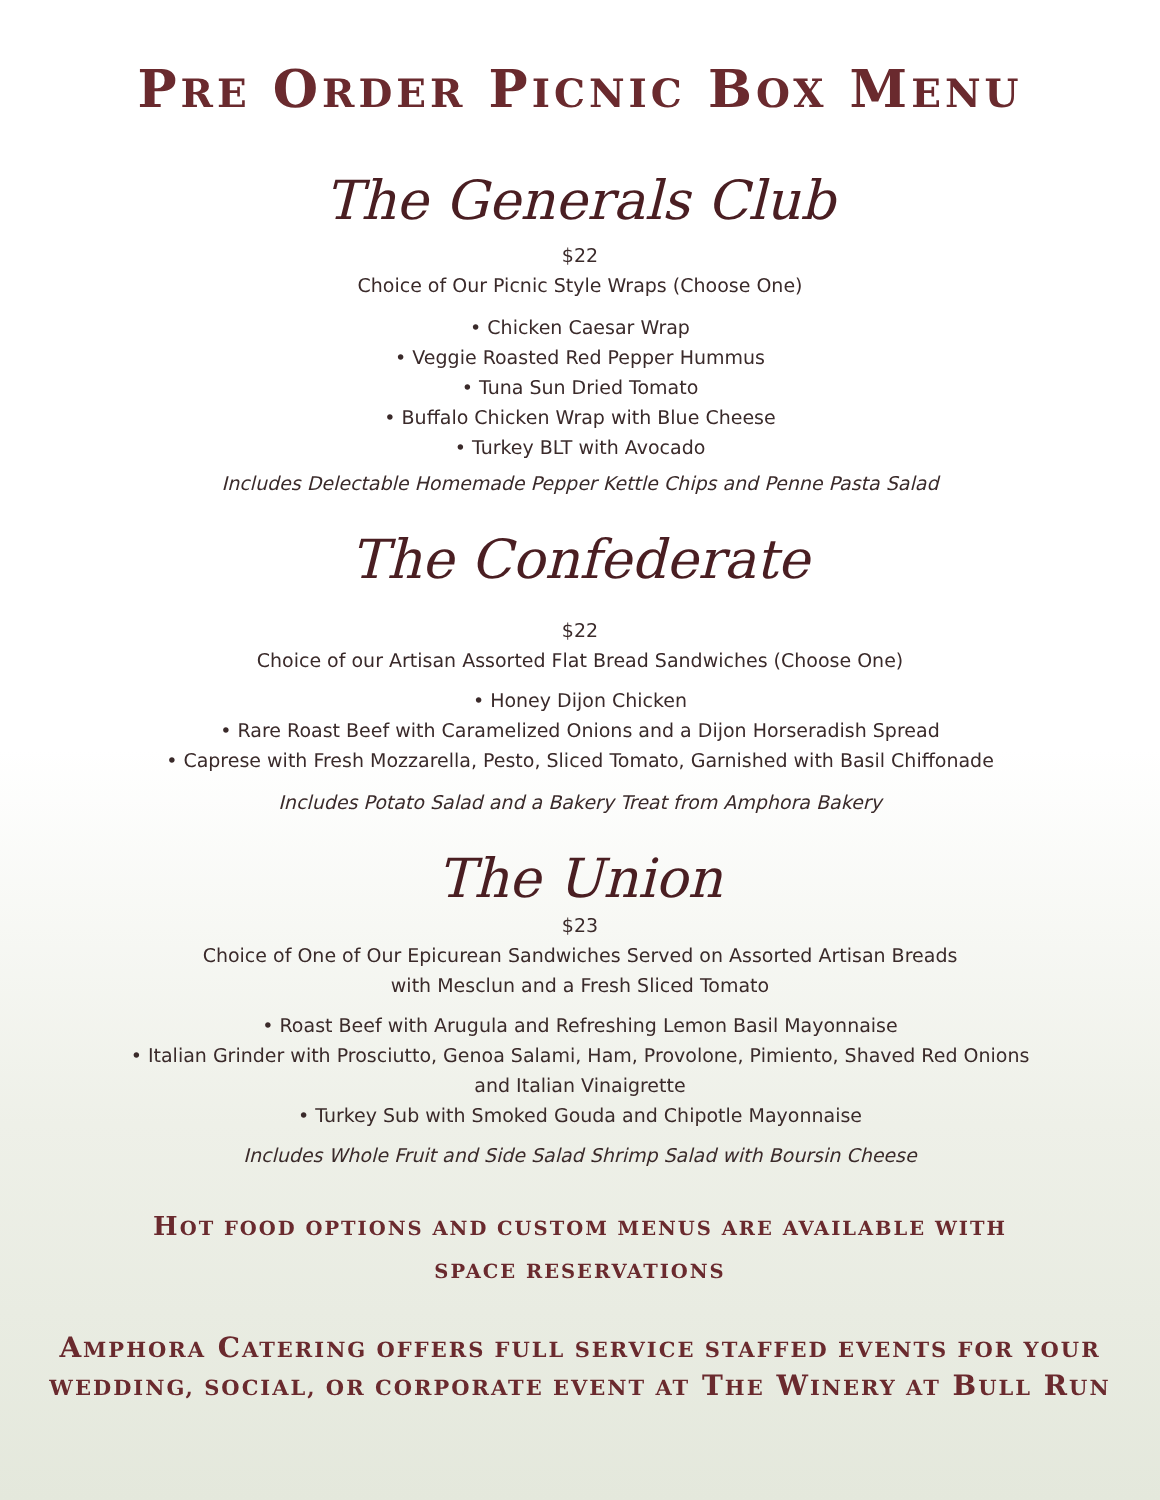PRE ORDER PICNIC BOX MENU
The Generals Club
$22
Choice of Our Picnic Style Wraps (Choose One)
• Chicken Caesar Wrap
• Veggie Roasted Red Pepper Hummus
• Tuna Sun Dried Tomato
• Buffalo Chicken Wrap with Blue Cheese
• Turkey BLT with Avocado
Includes Delectable Homemade Pepper Kettle Chips and Penne Pasta Salad
The Confederate
$22
Choice of our Artisan Assorted Flat Bread Sandwiches (Choose One)
• Honey Dijon Chicken
• Rare Roast Beef with Caramelized Onions and a Dijon Horseradish Spread
• Caprese with Fresh Mozzarella, Pesto, Sliced Tomato, Garnished with Basil Chiffonade
Includes Potato Salad and a Bakery Treat from Amphora Bakery
The Union
$23
Choice of One of Our Epicurean Sandwiches Served on Assorted Artisan Breads
with Mesclun and a Fresh Sliced Tomato
• Roast Beef with Arugula and Refreshing Lemon Basil Mayonnaise
• Italian Grinder with Prosciutto, Genoa Salami, Ham, Provolone, Pimiento, Shaved Red Onions
and Italian Vinaigrette
• Turkey Sub with Smoked Gouda and Chipotle Mayonnaise
Includes Whole Fruit and Side Salad Shrimp Salad with Boursin Cheese
HOT FOOD OPTIONS AND CUSTOM MENUS ARE AVAILABLE WITH
SPACE RESERVATIONS
AMPHORA CATERING OFFERS FULL SERVICE STAFFED EVENTS FOR YOUR
WEDDING, SOCIAL, OR CORPORATE EVENT AT THE WINERY AT BULL RUN